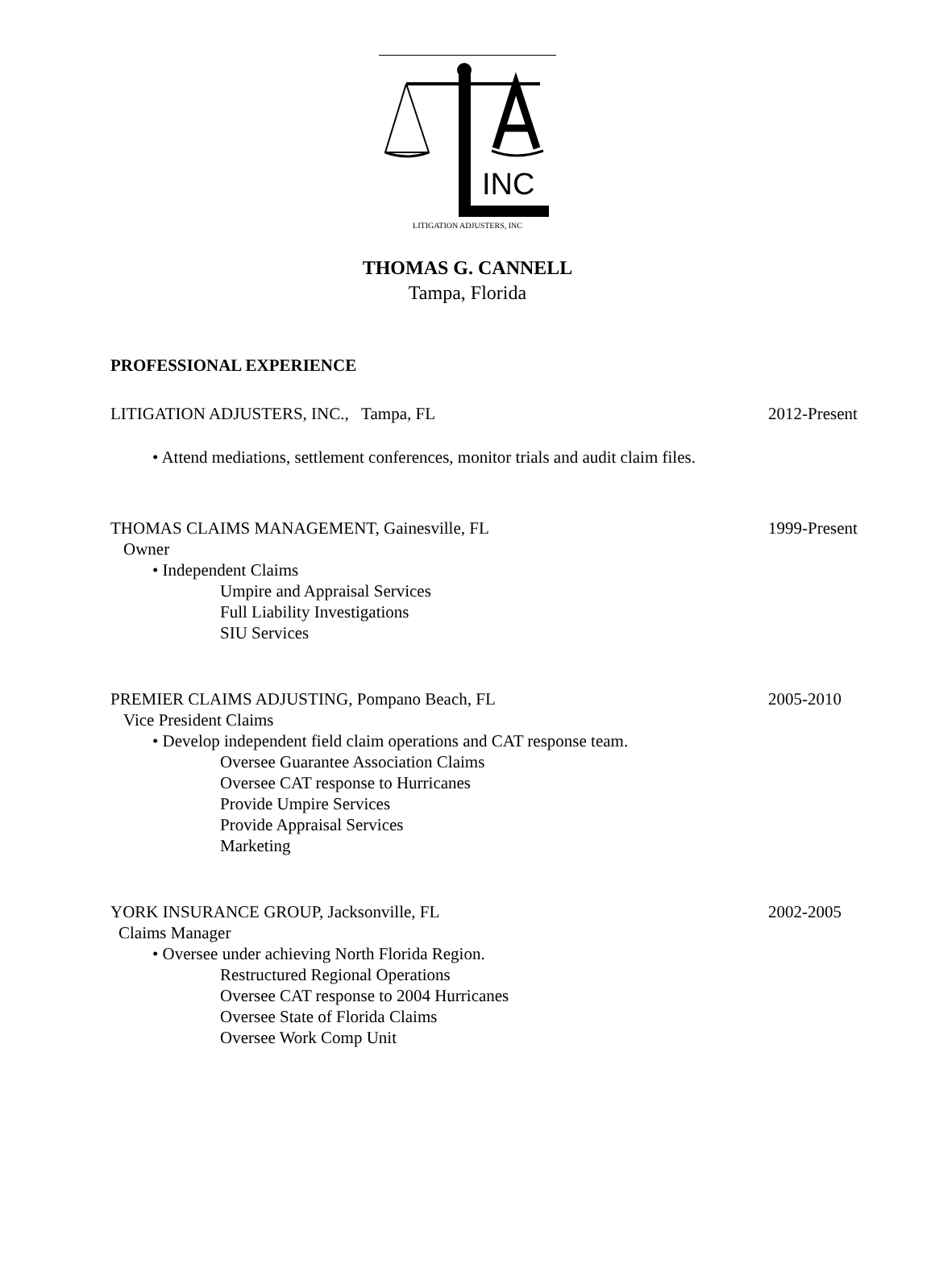INC
LITIGATION ADJUSTERS, INC
THOMAS G. CANNELL
Tampa, Florida
PROFESSIONAL EXPERIENCE
LITIGATION ADJUSTERS, INC., Tampa, FL 2012-Present
• Attend mediations, settlement conferences, monitor trials and audit claim files.
THOMAS CLAIMS MANAGEMENT, Gainesville, FL 1999-Present
Owner
• Independent Claims
Umpire and Appraisal Services
Full Liability Investigations
SIU Services
PREMIER CLAIMS ADJUSTING, Pompano Beach, FL 2005-2010
Vice President Claims
• Develop independent field claim operations and CAT response team.
Oversee Guarantee Association Claims
Oversee CAT response to Hurricanes
Provide Umpire Services
Provide Appraisal Services
Marketing
YORK INSURANCE GROUP, Jacksonville, FL 2002-2005
Claims Manager
• Oversee under achieving North Florida Region.
Restructured Regional Operations
Oversee CAT response to 2004 Hurricanes
Oversee State of Florida Claims
Oversee Work Comp Unit